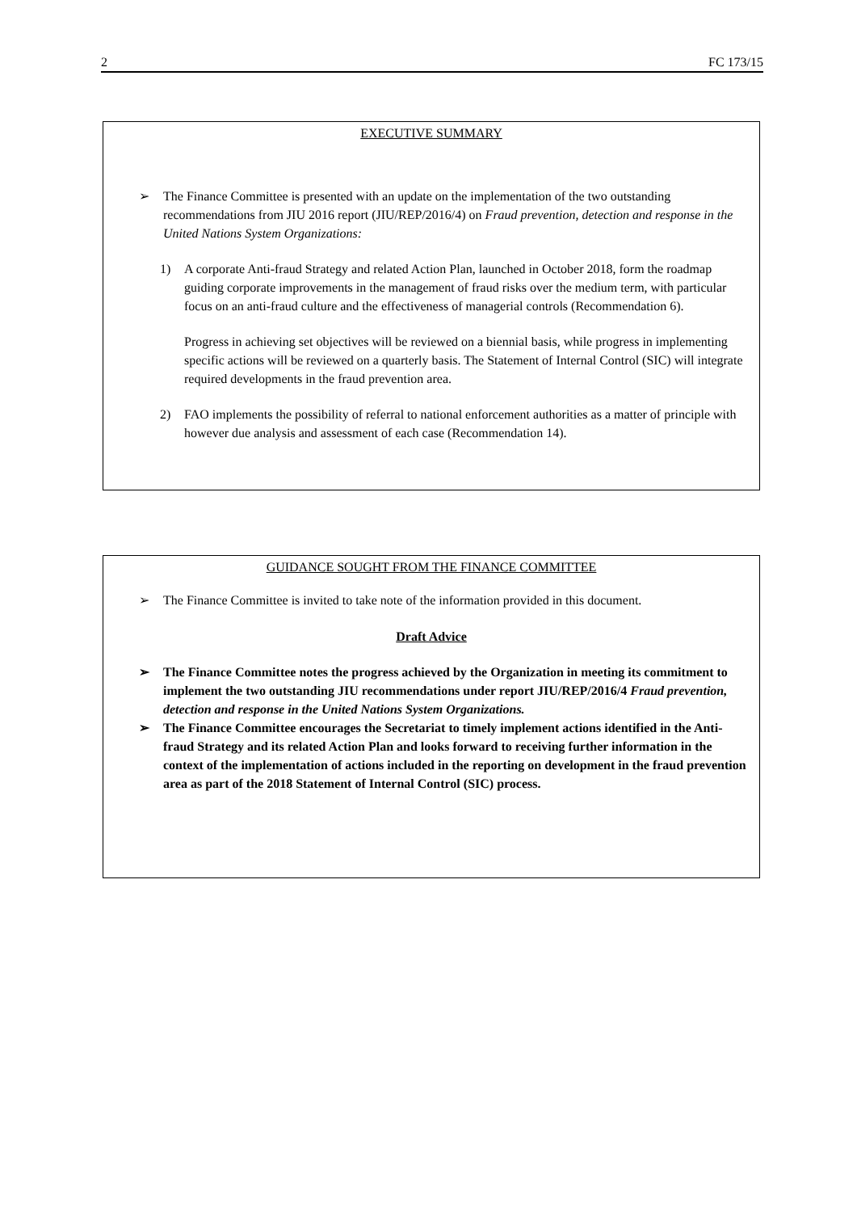2 FC 173/15
EXECUTIVE SUMMARY
➢ The Finance Committee is presented with an update on the implementation of the two outstanding recommendations from JIU 2016 report (JIU/REP/2016/4) on Fraud prevention, detection and response in the United Nations System Organizations:
1) A corporate Anti-fraud Strategy and related Action Plan, launched in October 2018, form the roadmap guiding corporate improvements in the management of fraud risks over the medium term, with particular focus on an anti-fraud culture and the effectiveness of managerial controls (Recommendation 6).
Progress in achieving set objectives will be reviewed on a biennial basis, while progress in implementing specific actions will be reviewed on a quarterly basis. The Statement of Internal Control (SIC) will integrate required developments in the fraud prevention area.
2) FAO implements the possibility of referral to national enforcement authorities as a matter of principle with however due analysis and assessment of each case (Recommendation 14).
GUIDANCE SOUGHT FROM THE FINANCE COMMITTEE
➢ The Finance Committee is invited to take note of the information provided in this document.
Draft Advice
➢ The Finance Committee notes the progress achieved by the Organization in meeting its commitment to implement the two outstanding JIU recommendations under report JIU/REP/2016/4 Fraud prevention, detection and response in the United Nations System Organizations.
➢ The Finance Committee encourages the Secretariat to timely implement actions identified in the Anti-fraud Strategy and its related Action Plan and looks forward to receiving further information in the context of the implementation of actions included in the reporting on development in the fraud prevention area as part of the 2018 Statement of Internal Control (SIC) process.